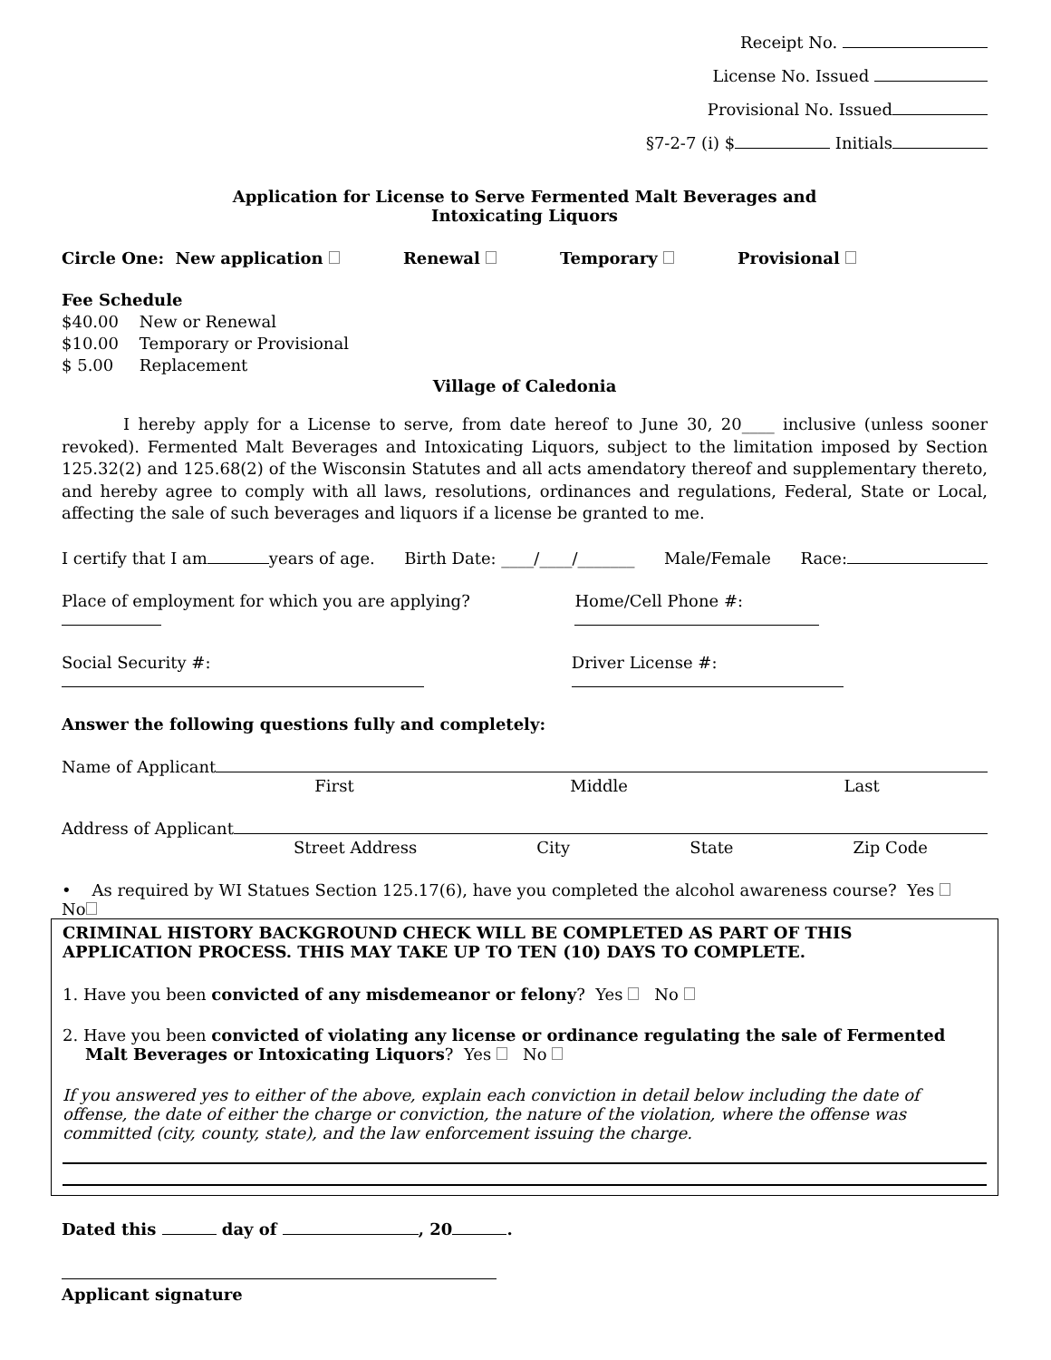Receipt No.
License No. Issued
Provisional No. Issued
§7-2-7 (i) $ Initials
Application for License to Serve Fermented Malt Beverages and
Intoxicating Liquors
Circle One: New application Renewal Temporary Provisional
Fee Schedule
$40.00 New or Renewal
$10.00 Temporary or Provisional
$ 5.00 Replacement
Village of Caledonia
I hereby apply for a License to serve, from date hereof to June 30, 20____ inclusive (unless sooner revoked). Fermented Malt Beverages and Intoxicating Liquors, subject to the limitation imposed by Section 125.32(2) and 125.68(2) of the Wisconsin Statutes and all acts amendatory thereof and supplementary thereto, and hereby agree to comply with all laws, resolutions, ordinances and regulations, Federal, State or Local, affecting the sale of such beverages and liquors if a license be granted to me.
I certify that I am years of age. Birth Date: ____/____/_______ Male/Female Race:
Place of employment for which you are applying? Home/Cell Phone #:
Social Security #: Driver License #:
Answer the following questions fully and completely:
Name of Applicant
First Middle Last
Address of Applicant
Street Address City State Zip Code
• As required by WI Statues Section 125.17(6), have you completed the alcohol awareness course? Yes No
CRIMINAL HISTORY BACKGROUND CHECK WILL BE COMPLETED AS PART OF THIS APPLICATION PROCESS. THIS MAY TAKE UP TO TEN (10) DAYS TO COMPLETE.
1. Have you been convicted of any misdemeanor or felony? Yes No
2. Have you been convicted of violating any license or ordinance regulating the sale of Fermented Malt Beverages or Intoxicating Liquors? Yes No
If you answered yes to either of the above, explain each conviction in detail below including the date of offense, the date of either the charge or conviction, the nature of the violation, where the offense was committed (city, county, state), and the law enforcement issuing the charge.
Dated this day of , 20 .
Applicant signature